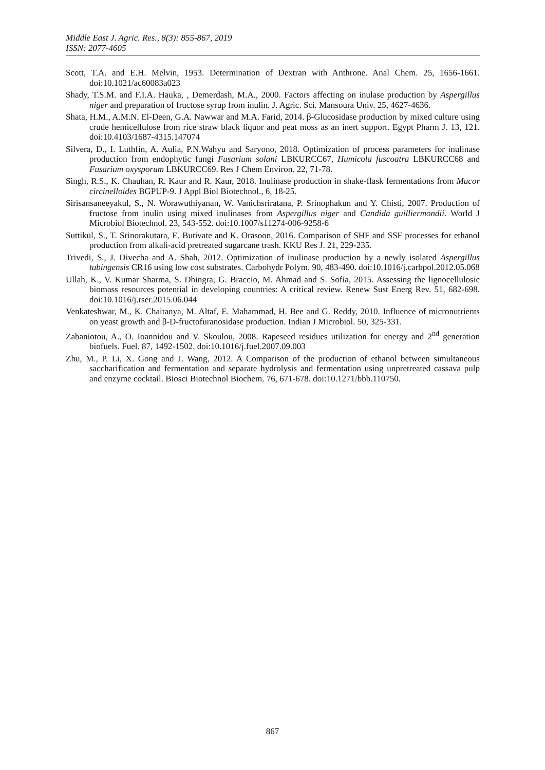Middle East J. Agric. Res., 8(3): 855-867, 2019
ISSN: 2077-4605
Scott, T.A. and E.H. Melvin, 1953. Determination of Dextran with Anthrone. Anal Chem. 25, 1656-1661. doi:10.1021/ac60083a023
Shady, T.S.M. and F.I.A. Hauka, , Demerdash, M.A., 2000. Factors affecting on inulase production by Aspergillus niger and preparation of fructose syrup from inulin. J. Agric. Sci. Mansoura Univ. 25, 4627-4636.
Shata, H.M., A.M.N. El-Deen, G.A. Nawwar and M.A. Farid, 2014. β-Glucosidase production by mixed culture using crude hemicellulose from rice straw black liquor and peat moss as an inert support. Egypt Pharm J. 13, 121. doi:10.4103/1687-4315.147074
Silvera, D., I. Luthfin, A. Aulia, P.N.Wahyu and Saryono, 2018. Optimization of process parameters for inulinase production from endophytic fungi Fusarium solani LBKURCC67, Humicola fuscoatra LBKURCC68 and Fusarium oxysporum LBKURCC69. Res J Chem Environ. 22, 71-78.
Singh, R.S., K. Chauhan, R. Kaur and R. Kaur, 2018. Inulinase production in shake-flask fermentations from Mucor circinelloides BGPUP-9. J Appl Biol Biotechnol., 6, 18-25.
Sirisansaneeyakul, S., N. Worawuthiyanan, W. Vanichsriratana, P. Srinophakun and Y. Chisti, 2007. Production of fructose from inulin using mixed inulinases from Aspergillus niger and Candida guilliermondii. World J Microbiol Biotechnol. 23, 543-552. doi:10.1007/s11274-006-9258-6
Suttikul, S., T. Srinorakutara, E. Butivate and K. Orasoon, 2016. Comparison of SHF and SSF processes for ethanol production from alkali-acid pretreated sugarcane trash. KKU Res J. 21, 229-235.
Trivedi, S., J. Divecha and A. Shah, 2012. Optimization of inulinase production by a newly isolated Aspergillus tubingensis CR16 using low cost substrates. Carbohydr Polym. 90, 483-490. doi:10.1016/j.carbpol.2012.05.068
Ullah, K., V. Kumar Sharma, S. Dhingra, G. Braccio, M. Ahmad and S. Sofia, 2015. Assessing the lignocellulosic biomass resources potential in developing countries: A critical review. Renew Sust Energ Rev. 51, 682-698. doi:10.1016/j.rser.2015.06.044
Venkateshwar, M., K. Chaitanya, M. Altaf, E. Mahammad, H. Bee and G. Reddy, 2010. Influence of micronutrients on yeast growth and β-D-fructofuranosidase production. Indian J Microbiol. 50, 325-331.
Zabaniotou, A., O. Ioannidou and V. Skoulou, 2008. Rapeseed residues utilization for energy and 2<sup>nd</sup> generation biofuels. Fuel. 87, 1492-1502. doi:10.1016/j.fuel.2007.09.003
Zhu, M., P. Li, X. Gong and J. Wang, 2012. A Comparison of the production of ethanol between simultaneous saccharification and fermentation and separate hydrolysis and fermentation using unpretreated cassava pulp and enzyme cocktail. Biosci Biotechnol Biochem. 76, 671-678. doi:10.1271/bbb.110750.
867